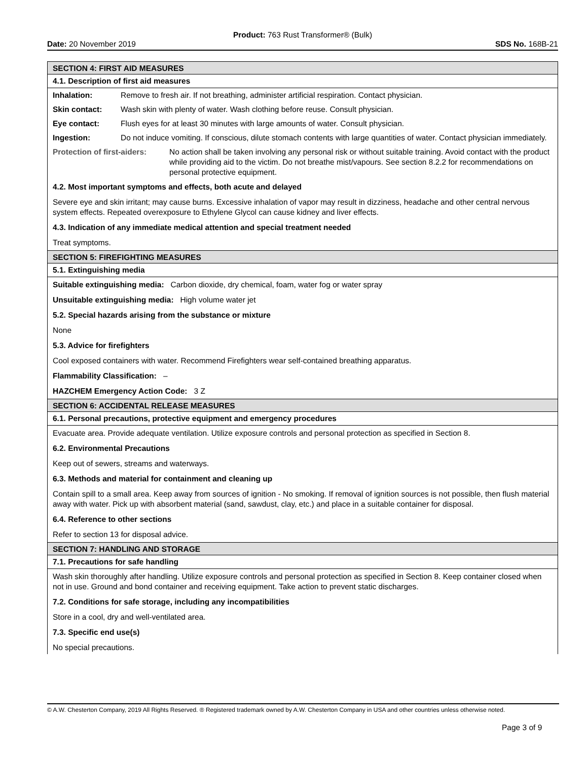Product: 763 Rust Transformer® (Bulk)
Date: 20 November 2019 SDS No. 168B-21
SECTION 4: FIRST AID MEASURES
4.1. Description of first aid measures
Inhalation: Remove to fresh air. If not breathing, administer artificial respiration. Contact physician.
Skin contact: Wash skin with plenty of water. Wash clothing before reuse. Consult physician.
Eye contact: Flush eyes for at least 30 minutes with large amounts of water. Consult physician.
Ingestion: Do not induce vomiting. If conscious, dilute stomach contents with large quantities of water. Contact physician immediately.
Protection of first-aiders: No action shall be taken involving any personal risk or without suitable training. Avoid contact with the product while providing aid to the victim. Do not breathe mist/vapours. See section 8.2.2 for recommendations on personal protective equipment.
4.2. Most important symptoms and effects, both acute and delayed
Severe eye and skin irritant; may cause burns. Excessive inhalation of vapor may result in dizziness, headache and other central nervous system effects. Repeated overexposure to Ethylene Glycol can cause kidney and liver effects.
4.3. Indication of any immediate medical attention and special treatment needed
Treat symptoms.
SECTION 5: FIREFIGHTING MEASURES
5.1. Extinguishing media
Suitable extinguishing media: Carbon dioxide, dry chemical, foam, water fog or water spray
Unsuitable extinguishing media: High volume water jet
5.2. Special hazards arising from the substance or mixture
None
5.3. Advice for firefighters
Cool exposed containers with water. Recommend Firefighters wear self-contained breathing apparatus.
Flammability Classification: –
HAZCHEM Emergency Action Code: 3 Z
SECTION 6: ACCIDENTAL RELEASE MEASURES
6.1. Personal precautions, protective equipment and emergency procedures
Evacuate area. Provide adequate ventilation. Utilize exposure controls and personal protection as specified in Section 8.
6.2. Environmental Precautions
Keep out of sewers, streams and waterways.
6.3. Methods and material for containment and cleaning up
Contain spill to a small area. Keep away from sources of ignition - No smoking. If removal of ignition sources is not possible, then flush material away with water. Pick up with absorbent material (sand, sawdust, clay, etc.) and place in a suitable container for disposal.
6.4. Reference to other sections
Refer to section 13 for disposal advice.
SECTION 7: HANDLING AND STORAGE
7.1. Precautions for safe handling
Wash skin thoroughly after handling. Utilize exposure controls and personal protection as specified in Section 8. Keep container closed when not in use. Ground and bond container and receiving equipment. Take action to prevent static discharges.
7.2. Conditions for safe storage, including any incompatibilities
Store in a cool, dry and well-ventilated area.
7.3. Specific end use(s)
No special precautions.
© A.W. Chesterton Company, 2019 All Rights Reserved. ® Registered trademark owned by A.W. Chesterton Company in USA and other countries unless otherwise noted.
Page 3 of 9